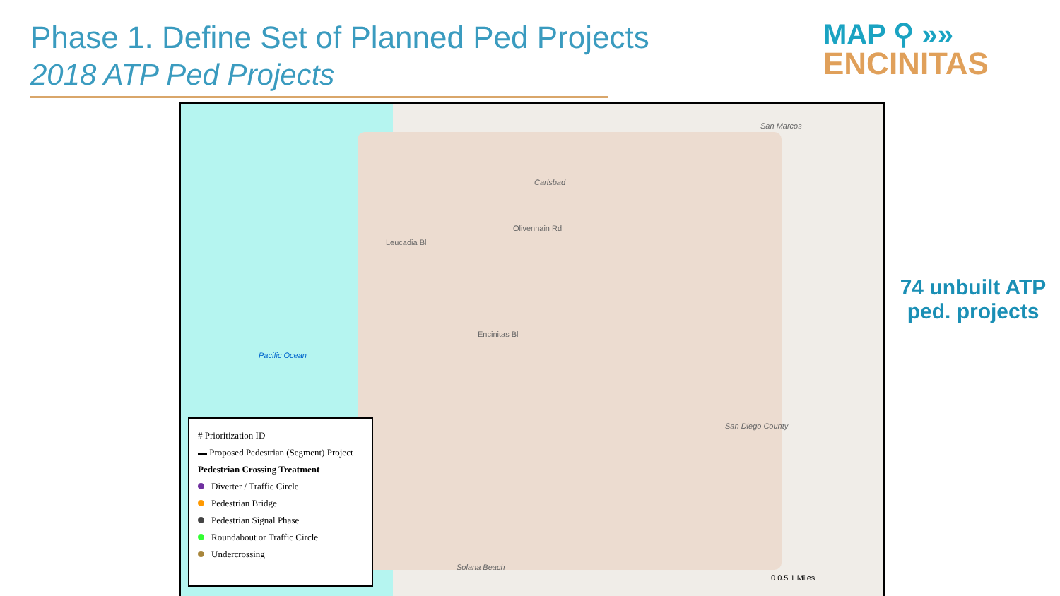Phase 1. Define Set of Planned Ped Projects
2018 ATP Ped Projects
MAP ⚲ »»
ENCINITAS
Pacific Ocean
Carlsbad
San Marcos
San Diego County
Solana Beach
Olivenhain Rd
Encinitas Bl
Leucadia Bl
# Prioritization ID
▬ Proposed Pedestrian (Segment) Project
Pedestrian Crossing Treatment
Diverter / Traffic Circle
Pedestrian Bridge
Pedestrian Signal Phase
Roundabout or Traffic Circle
Undercrossing
0 0.5 1 Miles
74 unbuilt ATP ped. projects